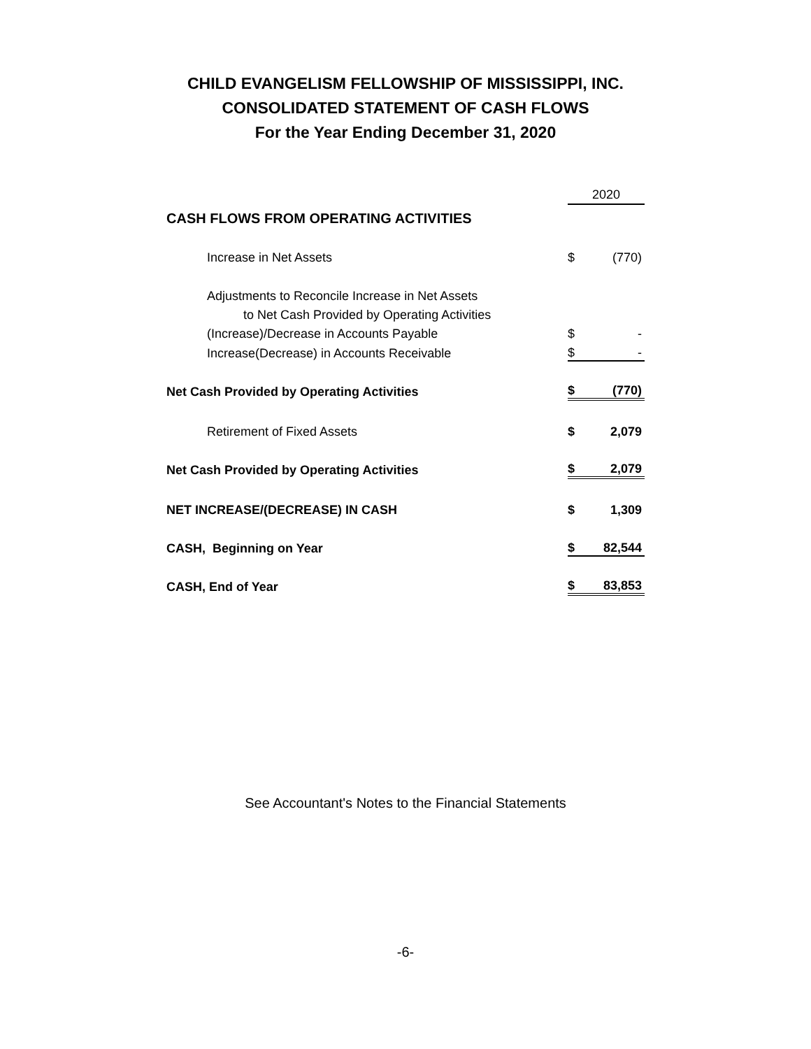CHILD EVANGELISM FELLOWSHIP OF MISSISSIPPI, INC.
CONSOLIDATED STATEMENT OF CASH FLOWS
For the Year Ending December 31, 2020
| | 2020 | |
| CASH FLOWS FROM OPERATING ACTIVITIES | | |
| Increase in Net Assets | $ | (770) |
| Adjustments to Reconcile Increase in Net Assets | | |
| to Net Cash Provided by Operating Activities | | |
| (Increase)/Decrease in Accounts Payable | $ | - |
| Increase(Decrease) in Accounts Receivable | $ | - |
| Net Cash Provided by Operating Activities | $ | (770) |
| Retirement of Fixed Assets | $ | 2,079 |
| Net Cash Provided by Operating Activities | $ | 2,079 |
| NET INCREASE/(DECREASE) IN CASH | $ | 1,309 |
| CASH, Beginning on Year | $ | 82,544 |
| CASH, End of Year | $ | 83,853 |
See Accountant's Notes to the Financial Statements
-6-